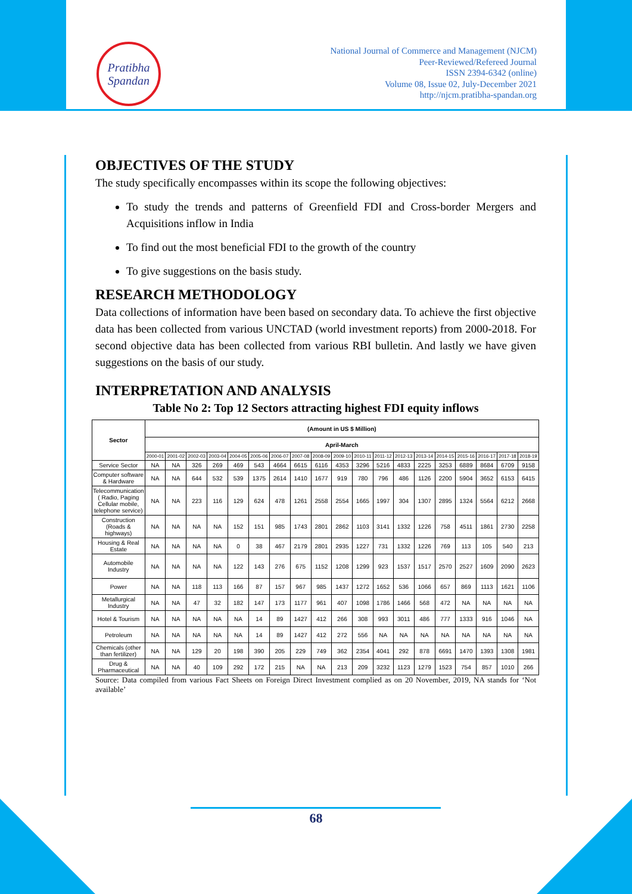Pratibha
Spandan
National Journal of Commerce and Management (NJCM)
Peer-Reviewed/Refereed Journal
ISSN 2394-6342 (online)
Volume 08, Issue 02, July-December 2021
http://njcm.pratibha-spandan.org
OBJECTIVES OF THE STUDY
The study specifically encompasses within its scope the following objectives:
To study the trends and patterns of Greenfield FDI and Cross-border Mergers and Acquisitions inflow in India
To find out the most beneficial FDI to the growth of the country
To give suggestions on the basis study.
RESEARCH METHODOLOGY
Data collections of information have been based on secondary data. To achieve the first objective data has been collected from various UNCTAD (world investment reports) from 2000-2018. For second objective data has been collected from various RBI bulletin. And lastly we have given suggestions on the basis of our study.
INTERPRETATION AND ANALYSIS
Table No 2: Top 12 Sectors attracting highest FDI equity inflows
| Sector | (Amount in US $ Million) | | | | | | | | | | | | | | | | | | |
| --- | --- | --- | --- | --- | --- | --- | --- | --- | --- | --- | --- | --- | --- | --- | --- | --- | --- | --- | --- |
| | April-March | | | | | | | | | | | | | | | | | | |
| | 2000-01 | 2001-02 | 2002-03 | 2003-04 | 2004-05 | 2005-06 | 2006-07 | 2007-08 | 2008-09 | 2009-10 | 2010-11 | 2011-12 | 2012-13 | 2013-14 | 2014-15 | 2015-16 | 2016-17 | 2017-18 | 2018-19 |
| Service Sector | NA | NA | 326 | 269 | 469 | 543 | 4664 | 6615 | 6116 | 4353 | 3296 | 5216 | 4833 | 2225 | 3253 | 6889 | 8684 | 6709 | 9158 |
| Computer software & Hardware | NA | NA | 644 | 532 | 539 | 1375 | 2614 | 1410 | 1677 | 919 | 780 | 796 | 486 | 1126 | 2200 | 5904 | 3652 | 6153 | 6415 |
| Telecommunication ( Radio, Paging Cellular mobile, telephone service) | NA | NA | 223 | 116 | 129 | 624 | 478 | 1261 | 2558 | 2554 | 1665 | 1997 | 304 | 1307 | 2895 | 1324 | 5564 | 6212 | 2668 |
| Construction (Roads & highways) | NA | NA | NA | NA | 152 | 151 | 985 | 1743 | 2801 | 2862 | 1103 | 3141 | 1332 | 1226 | 758 | 4511 | 1861 | 2730 | 2258 |
| Housing & Real Estate | NA | NA | NA | NA | 0 | 38 | 467 | 2179 | 2801 | 2935 | 1227 | 731 | 1332 | 1226 | 769 | 113 | 105 | 540 | 213 |
| Automobile Industry | NA | NA | NA | NA | 122 | 143 | 276 | 675 | 1152 | 1208 | 1299 | 923 | 1537 | 1517 | 2570 | 2527 | 1609 | 2090 | 2623 |
| Power | NA | NA | 118 | 113 | 166 | 87 | 157 | 967 | 985 | 1437 | 1272 | 1652 | 536 | 1066 | 657 | 869 | 1113 | 1621 | 1106 |
| Metallurgical Industry | NA | NA | 47 | 32 | 182 | 147 | 173 | 1177 | 961 | 407 | 1098 | 1786 | 1466 | 568 | 472 | NA | NA | NA | NA |
| Hotel & Tourism | NA | NA | NA | NA | NA | 14 | 89 | 1427 | 412 | 266 | 308 | 993 | 3011 | 486 | 777 | 1333 | 916 | 1046 | NA |
| Petroleum | NA | NA | NA | NA | NA | 14 | 89 | 1427 | 412 | 272 | 556 | NA | NA | NA | NA | NA | NA | NA | NA |
| Chemicals (other than fertilizer) | NA | NA | 129 | 20 | 198 | 390 | 205 | 229 | 749 | 362 | 2354 | 4041 | 292 | 878 | 6691 | 1470 | 1393 | 1308 | 1981 |
| Drug & Pharmaceutical | NA | NA | 40 | 109 | 292 | 172 | 215 | NA | NA | 213 | 209 | 3232 | 1123 | 1279 | 1523 | 754 | 857 | 1010 | 266 |
Source: Data compiled from various Fact Sheets on Foreign Direct Investment complied as on 20 November, 2019, NA stands for ‘Not available’
68